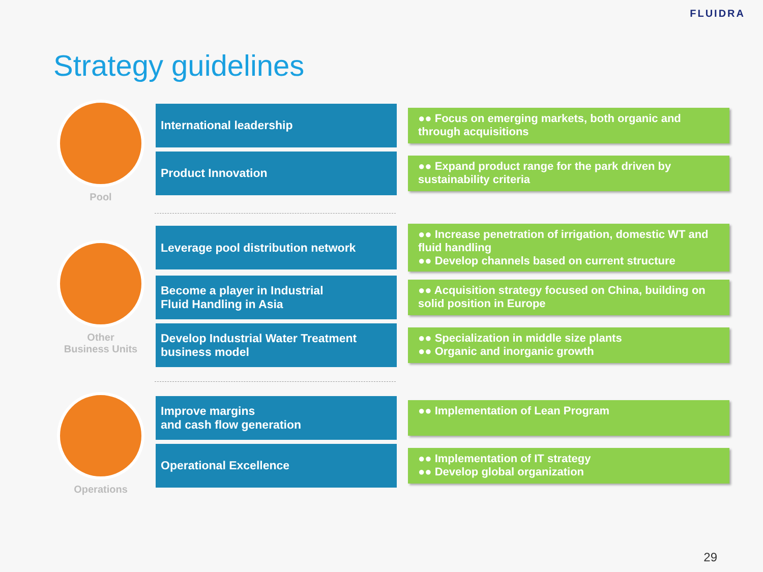FLUIDRA
Strategy guidelines
Pool
International leadership
●● Focus on emerging markets, both organic and through acquisitions
Product Innovation
●● Expand product range for the park driven by sustainability criteria
Other
Business Units
Leverage pool distribution network
●● Increase penetration of irrigation, domestic WT and fluid handling
●● Develop channels based on current structure
Become a player in Industrial
Fluid Handling in Asia
●● Acquisition strategy focused on China, building on solid position in Europe
Develop Industrial Water Treatment
business model
●● Specialization in middle size plants
●● Organic and inorganic growth
Operations
Improve margins
and cash flow generation
●● Implementation of Lean Program
Operational Excellence
●● Implementation of IT strategy
●● Develop global organization
29